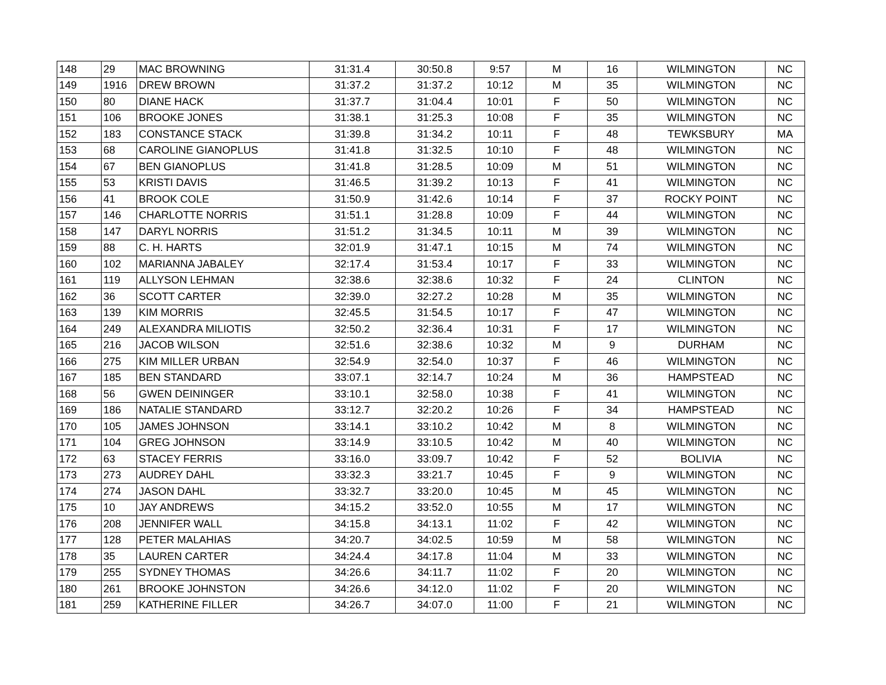| 148 | 29 | MAC BROWNING | 31:31.4 | 30:50.8 | 9:57 | M | 16 | WILMINGTON | NC |
| 149 | 1916 | DREW BROWN | 31:37.2 | 31:37.2 | 10:12 | M | 35 | WILMINGTON | NC |
| 150 | 80 | DIANE HACK | 31:37.7 | 31:04.4 | 10:01 | F | 50 | WILMINGTON | NC |
| 151 | 106 | BROOKE JONES | 31:38.1 | 31:25.3 | 10:08 | F | 35 | WILMINGTON | NC |
| 152 | 183 | CONSTANCE STACK | 31:39.8 | 31:34.2 | 10:11 | F | 48 | TEWKSBURY | MA |
| 153 | 68 | CAROLINE GIANOPLUS | 31:41.8 | 31:32.5 | 10:10 | F | 48 | WILMINGTON | NC |
| 154 | 67 | BEN GIANOPLUS | 31:41.8 | 31:28.5 | 10:09 | M | 51 | WILMINGTON | NC |
| 155 | 53 | KRISTI DAVIS | 31:46.5 | 31:39.2 | 10:13 | F | 41 | WILMINGTON | NC |
| 156 | 41 | BROOK COLE | 31:50.9 | 31:42.6 | 10:14 | F | 37 | ROCKY POINT | NC |
| 157 | 146 | CHARLOTTE NORRIS | 31:51.1 | 31:28.8 | 10:09 | F | 44 | WILMINGTON | NC |
| 158 | 147 | DARYL NORRIS | 31:51.2 | 31:34.5 | 10:11 | M | 39 | WILMINGTON | NC |
| 159 | 88 | C. H. HARTS | 32:01.9 | 31:47.1 | 10:15 | M | 74 | WILMINGTON | NC |
| 160 | 102 | MARIANNA JABALEY | 32:17.4 | 31:53.4 | 10:17 | F | 33 | WILMINGTON | NC |
| 161 | 119 | ALLYSON LEHMAN | 32:38.6 | 32:38.6 | 10:32 | F | 24 | CLINTON | NC |
| 162 | 36 | SCOTT CARTER | 32:39.0 | 32:27.2 | 10:28 | M | 35 | WILMINGTON | NC |
| 163 | 139 | KIM MORRIS | 32:45.5 | 31:54.5 | 10:17 | F | 47 | WILMINGTON | NC |
| 164 | 249 | ALEXANDRA MILIOTIS | 32:50.2 | 32:36.4 | 10:31 | F | 17 | WILMINGTON | NC |
| 165 | 216 | JACOB WILSON | 32:51.6 | 32:38.6 | 10:32 | M | 9 | DURHAM | NC |
| 166 | 275 | KIM MILLER URBAN | 32:54.9 | 32:54.0 | 10:37 | F | 46 | WILMINGTON | NC |
| 167 | 185 | BEN STANDARD | 33:07.1 | 32:14.7 | 10:24 | M | 36 | HAMPSTEAD | NC |
| 168 | 56 | GWEN DEININGER | 33:10.1 | 32:58.0 | 10:38 | F | 41 | WILMINGTON | NC |
| 169 | 186 | NATALIE STANDARD | 33:12.7 | 32:20.2 | 10:26 | F | 34 | HAMPSTEAD | NC |
| 170 | 105 | JAMES JOHNSON | 33:14.1 | 33:10.2 | 10:42 | M | 8 | WILMINGTON | NC |
| 171 | 104 | GREG JOHNSON | 33:14.9 | 33:10.5 | 10:42 | M | 40 | WILMINGTON | NC |
| 172 | 63 | STACEY FERRIS | 33:16.0 | 33:09.7 | 10:42 | F | 52 | BOLIVIA | NC |
| 173 | 273 | AUDREY DAHL | 33:32.3 | 33:21.7 | 10:45 | F | 9 | WILMINGTON | NC |
| 174 | 274 | JASON DAHL | 33:32.7 | 33:20.0 | 10:45 | M | 45 | WILMINGTON | NC |
| 175 | 10 | JAY ANDREWS | 34:15.2 | 33:52.0 | 10:55 | M | 17 | WILMINGTON | NC |
| 176 | 208 | JENNIFER WALL | 34:15.8 | 34:13.1 | 11:02 | F | 42 | WILMINGTON | NC |
| 177 | 128 | PETER MALAHIAS | 34:20.7 | 34:02.5 | 10:59 | M | 58 | WILMINGTON | NC |
| 178 | 35 | LAUREN CARTER | 34:24.4 | 34:17.8 | 11:04 | M | 33 | WILMINGTON | NC |
| 179 | 255 | SYDNEY THOMAS | 34:26.6 | 34:11.7 | 11:02 | F | 20 | WILMINGTON | NC |
| 180 | 261 | BROOKE JOHNSTON | 34:26.6 | 34:12.0 | 11:02 | F | 20 | WILMINGTON | NC |
| 181 | 259 | KATHERINE FILLER | 34:26.7 | 34:07.0 | 11:00 | F | 21 | WILMINGTON | NC |